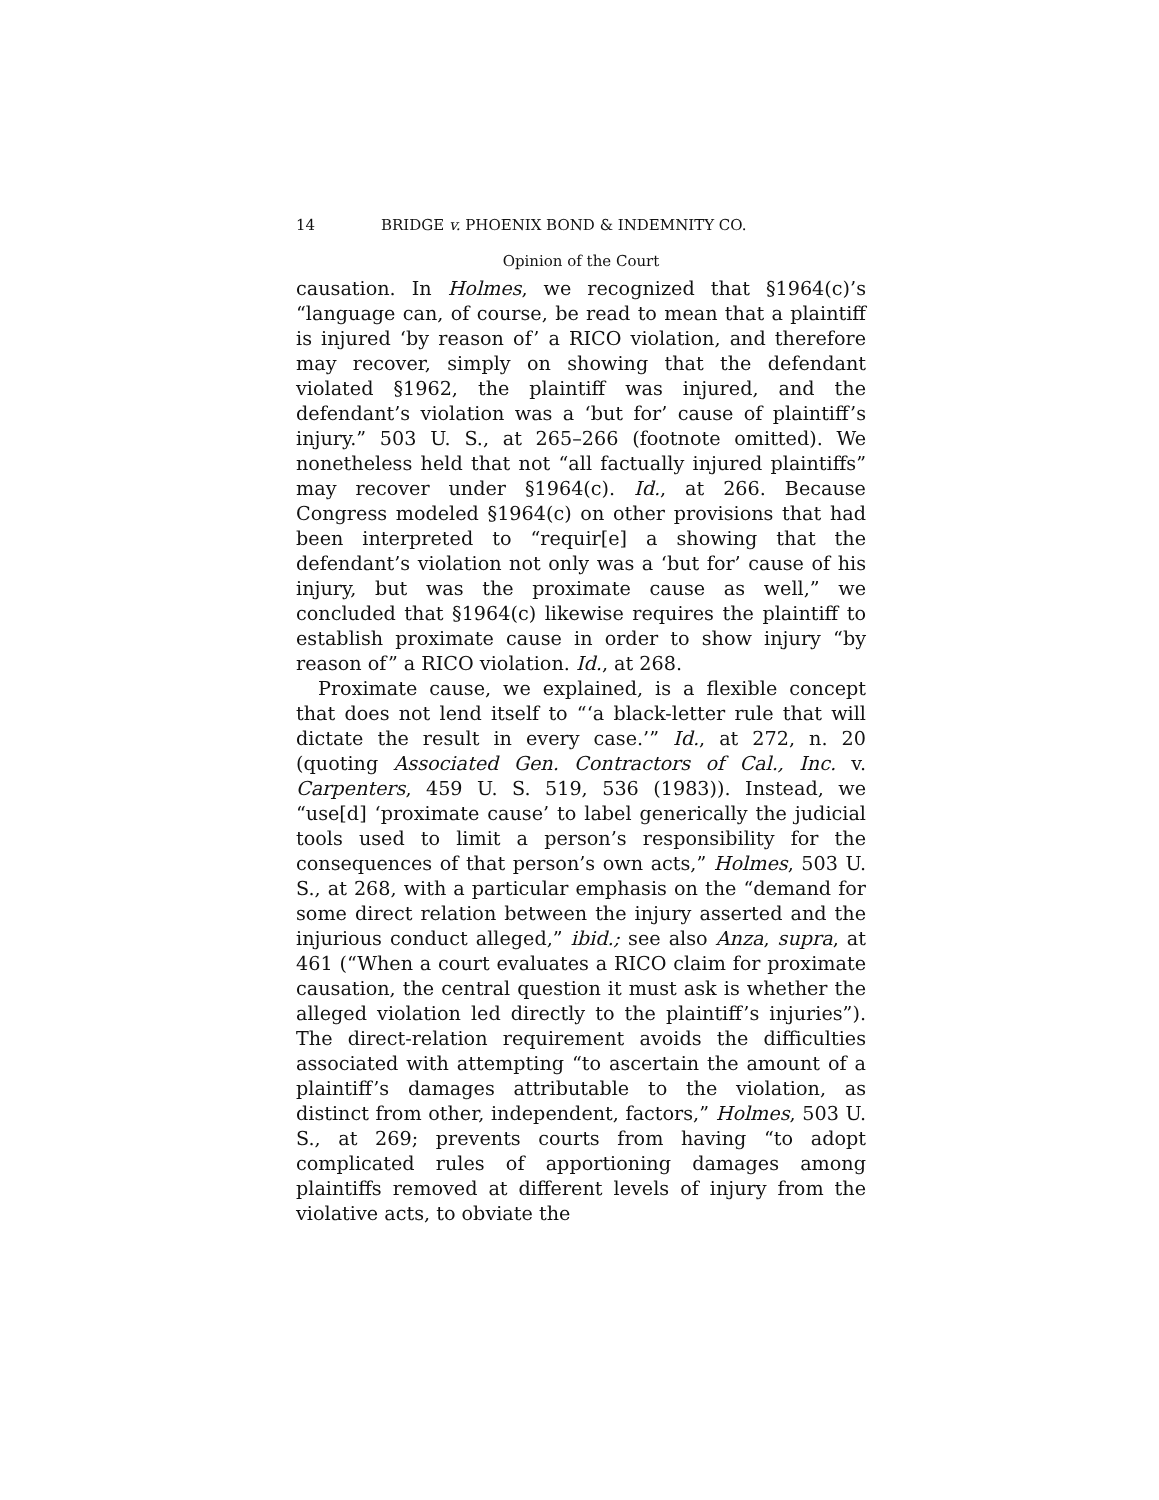14 BRIDGE v. PHOENIX BOND & INDEMNITY CO.
Opinion of the Court
causation. In Holmes, we recognized that §1964(c)’s “language can, of course, be read to mean that a plaintiff is injured ‘by reason of’ a RICO violation, and therefore may recover, simply on showing that the defendant violated §1962, the plaintiff was injured, and the defendant’s violation was a ‘but for’ cause of plaintiff’s injury.” 503 U. S., at 265–266 (footnote omitted). We nonetheless held that not “all factually injured plaintiffs” may recover under §1964(c). Id., at 266. Because Congress modeled §1964(c) on other provisions that had been interpreted to “requir[e] a showing that the defendant’s violation not only was a ‘but for’ cause of his injury, but was the proximate cause as well,” we concluded that §1964(c) likewise requires the plaintiff to establish proximate cause in order to show injury “by reason of” a RICO violation. Id., at 268.
Proximate cause, we explained, is a flexible concept that does not lend itself to “‘a black-letter rule that will dictate the result in every case.’” Id., at 272, n. 20 (quoting Associated Gen. Contractors of Cal., Inc. v. Carpenters, 459 U. S. 519, 536 (1983)). Instead, we “use[d] ‘proximate cause’ to label generically the judicial tools used to limit a person’s responsibility for the consequences of that person’s own acts,” Holmes, 503 U. S., at 268, with a particular emphasis on the “demand for some direct relation between the injury asserted and the injurious conduct alleged,” ibid.; see also Anza, supra, at 461 (“When a court evaluates a RICO claim for proximate causation, the central question it must ask is whether the alleged violation led directly to the plaintiff’s injuries”). The direct-relation requirement avoids the difficulties associated with attempting “to ascertain the amount of a plaintiff’s damages attributable to the violation, as distinct from other, independent, factors,” Holmes, 503 U. S., at 269; prevents courts from having “to adopt complicated rules of apportioning damages among plaintiffs removed at different levels of injury from the violative acts, to obviate the